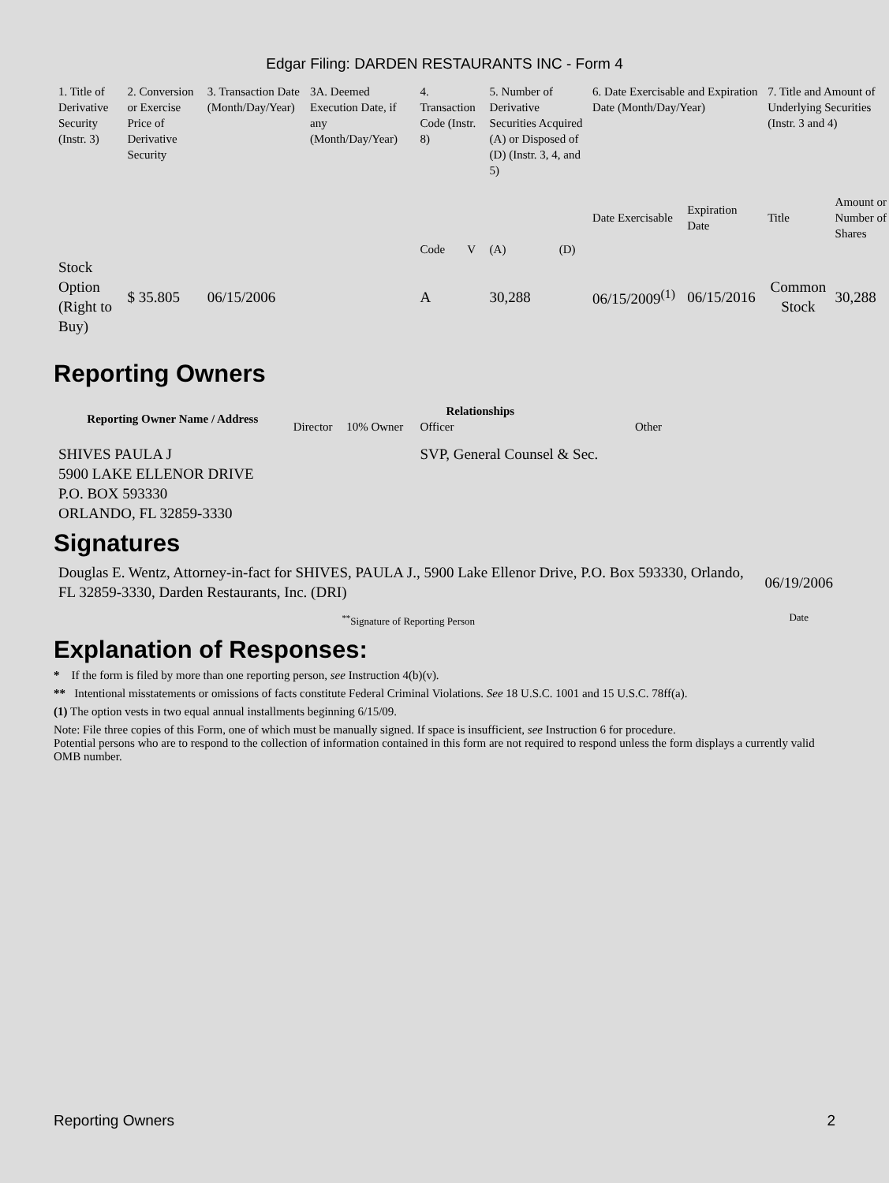Edgar Filing: DARDEN RESTAURANTS INC - Form 4
| 1. Title of Derivative Security (Instr. 3) | 2. Conversion or Exercise Price of Derivative Security | 3. Transaction Date (Month/Day/Year) | 3A. Deemed Execution Date, if any (Month/Day/Year) | 4. Transaction Code (Instr. 8) | | 5. Number of Derivative Securities Acquired (A) or Disposed of (D) (Instr. 3, 4, and 5) | | 6. Date Exercisable and Expiration Date (Month/Day/Year) | | 7. Title and Amount of Underlying Securities (Instr. 3 and 4) | |
| | | | | Code | V | (A) | (D) | Date Exercisable | Expiration Date | Title | Amount or Number of Shares |
| Stock Option (Right to Buy) | $ 35.805 | 06/15/2006 | | A | | 30,288 | | 06/15/2009<sup>(1)</sup> | 06/15/2016 | Common Stock | 30,288 |
Reporting Owners
| Reporting Owner Name / Address | Relationships | | | |
| --- | --- | --- | --- | --- |
| | Director | 10% Owner | Officer | Other |
| SHIVES PAULA J 5900 LAKE ELLENOR DRIVE P.O. BOX 593330 ORLANDO, FL 32859-3330 | | | SVP, General Counsel & Sec. | |
Signatures
| Douglas E. Wentz, Attorney-in-fact for SHIVES, PAULA J., 5900 Lake Ellenor Drive, P.O. Box 593330, Orlando, FL 32859-3330, Darden Restaurants, Inc. (DRI) | 06/19/2006 |
| <sup>**</sup> Signature of Reporting Person | Date |
Explanation of Responses:
* If the form is filed by more than one reporting person, see Instruction 4(b)(v).
** Intentional misstatements or omissions of facts constitute Federal Criminal Violations. See 18 U.S.C. 1001 and 15 U.S.C. 78ff(a).
(1) The option vests in two equal annual installments beginning 6/15/09.
Note: File three copies of this Form, one of which must be manually signed. If space is insufficient, see Instruction 6 for procedure.
Potential persons who are to respond to the collection of information contained in this form are not required to respond unless the form displays a currently valid OMB number.
Reporting Owners 2